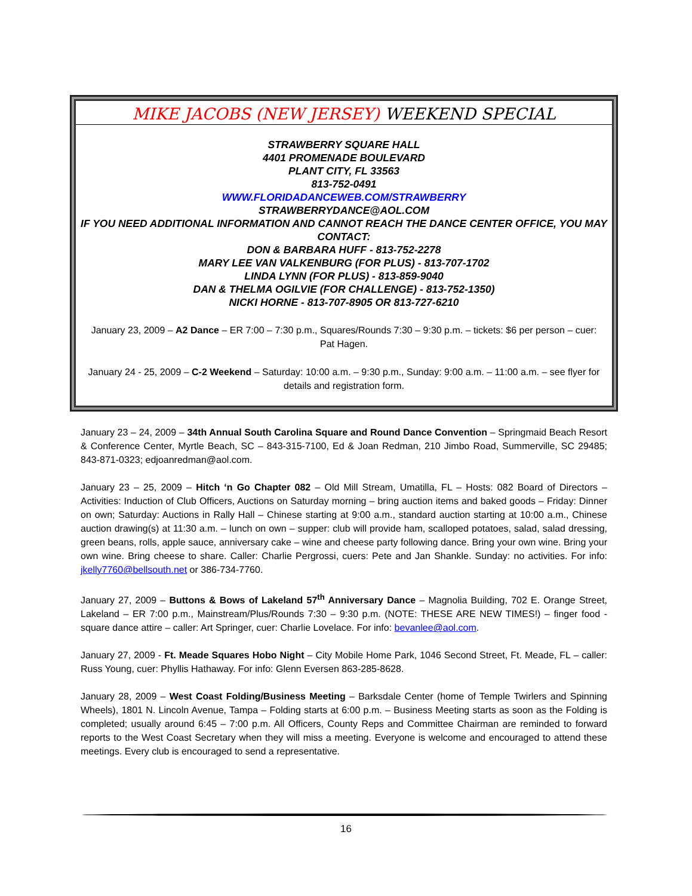MIKE JACOBS (NEW JERSEY) WEEKEND SPECIAL
STRAWBERRY SQUARE HALL
4401 PROMENADE BOULEVARD
PLANT CITY, FL 33563
813-752-0491
WWW.FLORIDADANCEWEB.COM/STRAWBERRY
STRAWBERRYDANCE@AOL.COM
IF YOU NEED ADDITIONAL INFORMATION AND CANNOT REACH THE DANCE CENTER OFFICE, YOU MAY CONTACT:
DON & BARBARA HUFF - 813-752-2278
MARY LEE VAN VALKENBURG (FOR PLUS) - 813-707-1702
LINDA LYNN (FOR PLUS) - 813-859-9040
DAN & THELMA OGILVIE (FOR CHALLENGE) - 813-752-1350)
NICKI HORNE - 813-707-8905 OR 813-727-6210
January 23, 2009 – A2 Dance – ER 7:00 – 7:30 p.m., Squares/Rounds 7:30 – 9:30 p.m. – tickets: $6 per person – cuer: Pat Hagen.
January 24 - 25, 2009 – C-2 Weekend – Saturday: 10:00 a.m. – 9:30 p.m., Sunday: 9:00 a.m. – 11:00 a.m. – see flyer for details and registration form.
January 23 – 24, 2009 – 34th Annual South Carolina Square and Round Dance Convention – Springmaid Beach Resort & Conference Center, Myrtle Beach, SC – 843-315-7100, Ed & Joan Redman, 210 Jimbo Road, Summerville, SC 29485; 843-871-0323; edjoanredman@aol.com.
January 23 – 25, 2009 – Hitch ‘n Go Chapter 082 – Old Mill Stream, Umatilla, FL – Hosts: 082 Board of Directors – Activities: Induction of Club Officers, Auctions on Saturday morning – bring auction items and baked goods – Friday: Dinner on own; Saturday: Auctions in Rally Hall – Chinese starting at 9:00 a.m., standard auction starting at 10:00 a.m., Chinese auction drawing(s) at 11:30 a.m. – lunch on own – supper: club will provide ham, scalloped potatoes, salad, salad dressing, green beans, rolls, apple sauce, anniversary cake – wine and cheese party following dance. Bring your own wine. Bring your own wine. Bring cheese to share. Caller: Charlie Pergrossi, cuers: Pete and Jan Shankle. Sunday: no activities. For info: jkelly7760@bellsouth.net or 386-734-7760.
January 27, 2009 – Buttons & Bows of Lakeland 57<sup>th</sup> Anniversary Dance – Magnolia Building, 702 E. Orange Street, Lakeland – ER 7:00 p.m., Mainstream/Plus/Rounds 7:30 – 9:30 p.m. (NOTE: THESE ARE NEW TIMES!) – finger food - square dance attire – caller: Art Springer, cuer: Charlie Lovelace. For info: bevanlee@aol.com.
January 27, 2009 - Ft. Meade Squares Hobo Night – City Mobile Home Park, 1046 Second Street, Ft. Meade, FL – caller: Russ Young, cuer: Phyllis Hathaway. For info: Glenn Eversen 863-285-8628.
January 28, 2009 – West Coast Folding/Business Meeting – Barksdale Center (home of Temple Twirlers and Spinning Wheels), 1801 N. Lincoln Avenue, Tampa – Folding starts at 6:00 p.m. – Business Meeting starts as soon as the Folding is completed; usually around 6:45 – 7:00 p.m. All Officers, County Reps and Committee Chairman are reminded to forward reports to the West Coast Secretary when they will miss a meeting. Everyone is welcome and encouraged to attend these meetings. Every club is encouraged to send a representative.
16